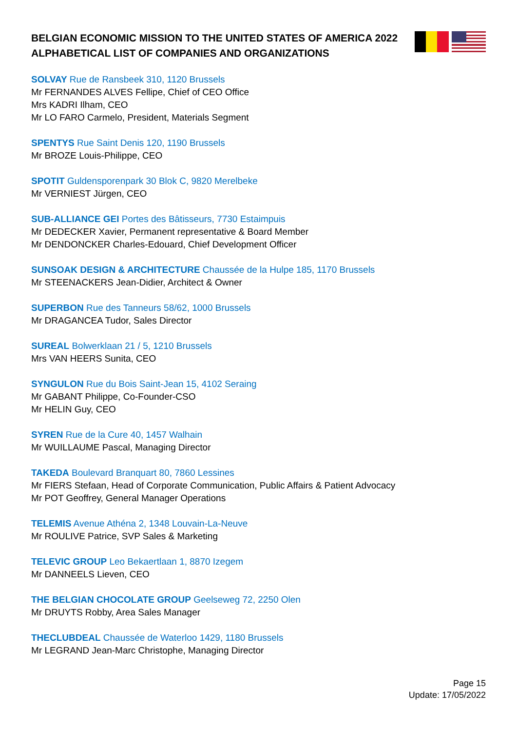BELGIAN ECONOMIC MISSION TO THE UNITED STATES OF AMERICA 2022
ALPHABETICAL LIST OF COMPANIES AND ORGANIZATIONS
SOLVAY Rue de Ransbeek 310, 1120 Brussels
Mr FERNANDES ALVES Fellipe, Chief of CEO Office
Mrs KADRI Ilham, CEO
Mr LO FARO Carmelo, President, Materials Segment
SPENTYS Rue Saint Denis 120, 1190 Brussels
Mr BROZE Louis-Philippe, CEO
SPOTIT Guldensporenpark 30 Blok C, 9820 Merelbeke
Mr VERNIEST Jürgen, CEO
SUB-ALLIANCE GEI Portes des Bâtisseurs, 7730 Estaimpuis
Mr DEDECKER Xavier, Permanent representative & Board Member
Mr DENDONCKER Charles-Edouard, Chief Development Officer
SUNSOAK DESIGN & ARCHITECTURE Chaussée de la Hulpe 185, 1170 Brussels
Mr STEENACKERS Jean-Didier, Architect & Owner
SUPERBON Rue des Tanneurs 58/62, 1000 Brussels
Mr DRAGANCEA Tudor, Sales Director
SUREAL Bolwerklaan 21 / 5, 1210 Brussels
Mrs VAN HEERS Sunita, CEO
SYNGULON Rue du Bois Saint-Jean 15, 4102 Seraing
Mr GABANT Philippe, Co-Founder-CSO
Mr HELIN Guy, CEO
SYREN Rue de la Cure 40, 1457 Walhain
Mr WUILLAUME Pascal, Managing Director
TAKEDA Boulevard Branquart 80, 7860 Lessines
Mr FIERS Stefaan, Head of Corporate Communication, Public Affairs & Patient Advocacy
Mr POT Geoffrey, General Manager Operations
TELEMIS Avenue Athéna 2, 1348 Louvain-La-Neuve
Mr ROULIVE Patrice, SVP Sales & Marketing
TELEVIC GROUP Leo Bekaertlaan 1, 8870 Izegem
Mr DANNEELS Lieven, CEO
THE BELGIAN CHOCOLATE GROUP Geelseweg 72, 2250 Olen
Mr DRUYTS Robby, Area Sales Manager
THECLUBDEAL Chaussée de Waterloo 1429, 1180 Brussels
Mr LEGRAND Jean-Marc Christophe, Managing Director
Page 15
Update: 17/05/2022